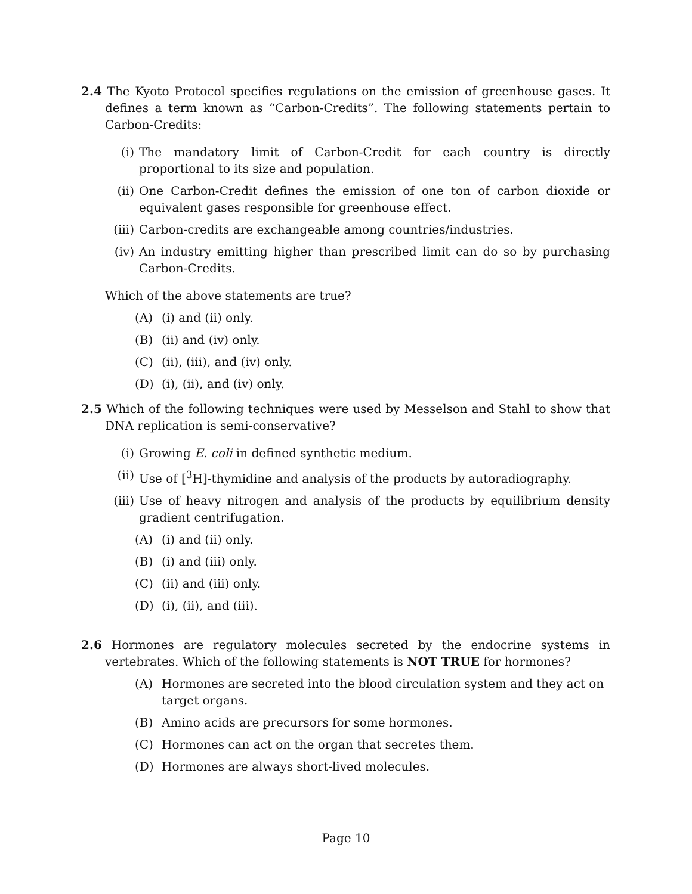2.4 The Kyoto Protocol specifies regulations on the emission of greenhouse gases. It defines a term known as “Carbon-Credits”. The following statements pertain to Carbon-Credits:
(i) The mandatory limit of Carbon-Credit for each country is directly proportional to its size and population.
(ii) One Carbon-Credit defines the emission of one ton of carbon dioxide or equivalent gases responsible for greenhouse effect.
(iii) Carbon-credits are exchangeable among countries/industries.
(iv) An industry emitting higher than prescribed limit can do so by purchasing Carbon-Credits.
Which of the above statements are true?
(A) (i) and (ii) only.
(B) (ii) and (iv) only.
(C) (ii), (iii), and (iv) only.
(D) (i), (ii), and (iv) only.
2.5 Which of the following techniques were used by Messelson and Stahl to show that DNA replication is semi-conservative?
(i) Growing E. coli in defined synthetic medium.
(ii) Use of [<sup>3</sup>H]-thymidine and analysis of the products by autoradiography.
(iii) Use of heavy nitrogen and analysis of the products by equilibrium density gradient centrifugation.
(A) (i) and (ii) only.
(B) (i) and (iii) only.
(C) (ii) and (iii) only.
(D) (i), (ii), and (iii).
2.6 Hormones are regulatory molecules secreted by the endocrine systems in vertebrates. Which of the following statements is NOT TRUE for hormones?
(A) Hormones are secreted into the blood circulation system and they act on target organs.
(B) Amino acids are precursors for some hormones.
(C) Hormones can act on the organ that secretes them.
(D) Hormones are always short-lived molecules.
Page 10